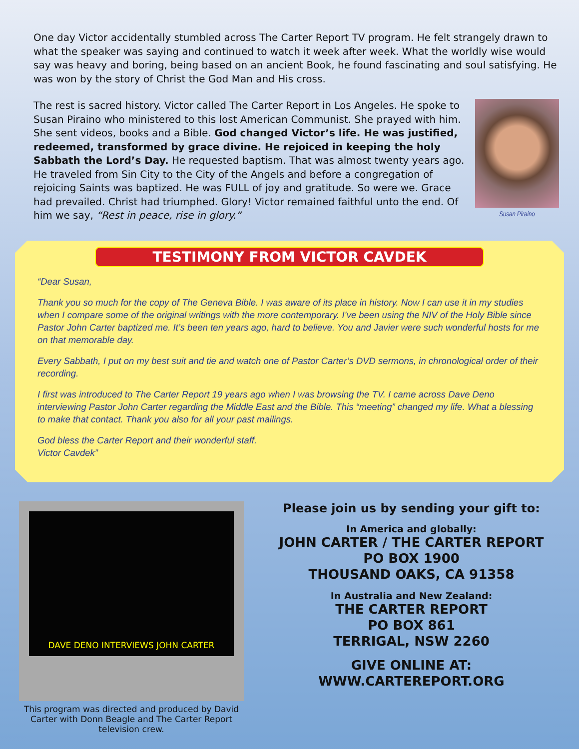One day Victor accidentally stumbled across The Carter Report TV program. He felt strangely drawn to what the speaker was saying and continued to watch it week after week. What the worldly wise would say was heavy and boring, being based on an ancient Book, he found fascinating and soul satisfying. He was won by the story of Christ the God Man and His cross.
The rest is sacred history. Victor called The Carter Report in Los Angeles. He spoke to Susan Piraino who ministered to this lost American Communist. She prayed with him. She sent videos, books and a Bible. God changed Victor’s life. He was justified, redeemed, transformed by grace divine. He rejoiced in keeping the holy Sabbath the Lord’s Day. He requested baptism. That was almost twenty years ago. He traveled from Sin City to the City of the Angels and before a congregation of rejoicing Saints was baptized. He was FULL of joy and gratitude. So were we. Grace had prevailed. Christ had triumphed. Glory! Victor remained faithful unto the end. Of him we say, “Rest in peace, rise in glory.”
Susan Piraino
TESTIMONY FROM VICTOR CAVDEK
“Dear Susan,
Thank you so much for the copy of The Geneva Bible. I was aware of its place in history. Now I can use it in my studies when I compare some of the original writings with the more contemporary. I’ve been using the NIV of the Holy Bible since Pastor John Carter baptized me. It’s been ten years ago, hard to believe. You and Javier were such wonderful hosts for me on that memorable day.
Every Sabbath, I put on my best suit and tie and watch one of Pastor Carter’s DVD sermons, in chronological order of their recording.
I first was introduced to The Carter Report 19 years ago when I was browsing the TV. I came across Dave Deno interviewing Pastor John Carter regarding the Middle East and the Bible. This “meeting” changed my life. What a blessing to make that contact. Thank you also for all your past mailings.
God bless the Carter Report and their wonderful staff.
Victor Cavdek”
DAVE DENO INTERVIEWS JOHN CARTER
This program was directed and produced by David Carter with Donn Beagle and The Carter Report television crew.
Please join us by sending your gift to:
In America and globally:
JOHN CARTER / THE CARTER REPORT
PO BOX 1900
THOUSAND OAKS, CA 91358
In Australia and New Zealand:
THE CARTER REPORT
PO BOX 861
TERRIGAL, NSW 2260
GIVE ONLINE AT:
WWW.CARTEREPORT.ORG